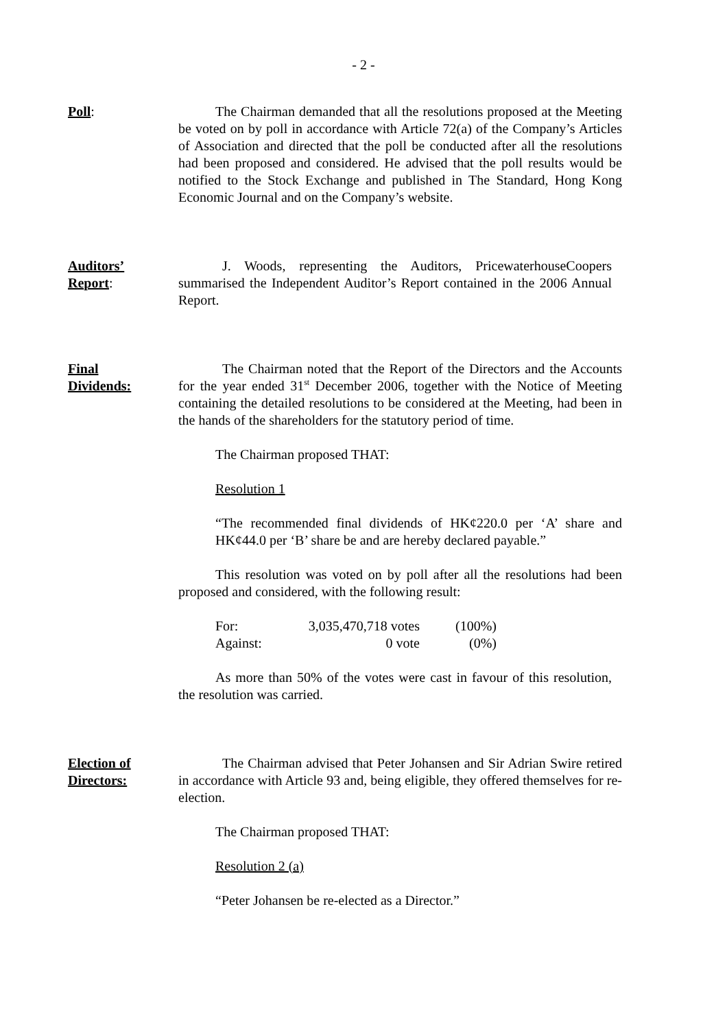- 2 -
Poll: The Chairman demanded that all the resolutions proposed at the Meeting be voted on by poll in accordance with Article 72(a) of the Company’s Articles of Association and directed that the poll be conducted after all the resolutions had been proposed and considered. He advised that the poll results would be notified to the Stock Exchange and published in The Standard, Hong Kong Economic Journal and on the Company’s website.
Auditors’
Report:
J. Woods, representing the Auditors, PricewaterhouseCoopers summarised the Independent Auditor’s Report contained in the 2006 Annual Report.
Final
Dividends:
The Chairman noted that the Report of the Directors and the Accounts for the year ended 31<sup>st</sup> December 2006, together with the Notice of Meeting containing the detailed resolutions to be considered at the Meeting, had been in the hands of the shareholders for the statutory period of time.
The Chairman proposed THAT:
Resolution 1
“The recommended final dividends of HK¢220.0 per ‘A’ share and HK¢44.0 per ‘B’ share be and are hereby declared payable.”
This resolution was voted on by poll after all the resolutions had been proposed and considered, with the following result:
| For: | 3,035,470,718 votes | (100%) |
| Against: | 0 vote | (0%) |
As more than 50% of the votes were cast in favour of this resolution, the resolution was carried.
Election of
Directors:
The Chairman advised that Peter Johansen and Sir Adrian Swire retired in accordance with Article 93 and, being eligible, they offered themselves for re-election.
The Chairman proposed THAT:
Resolution 2 (a)
“Peter Johansen be re-elected as a Director.”